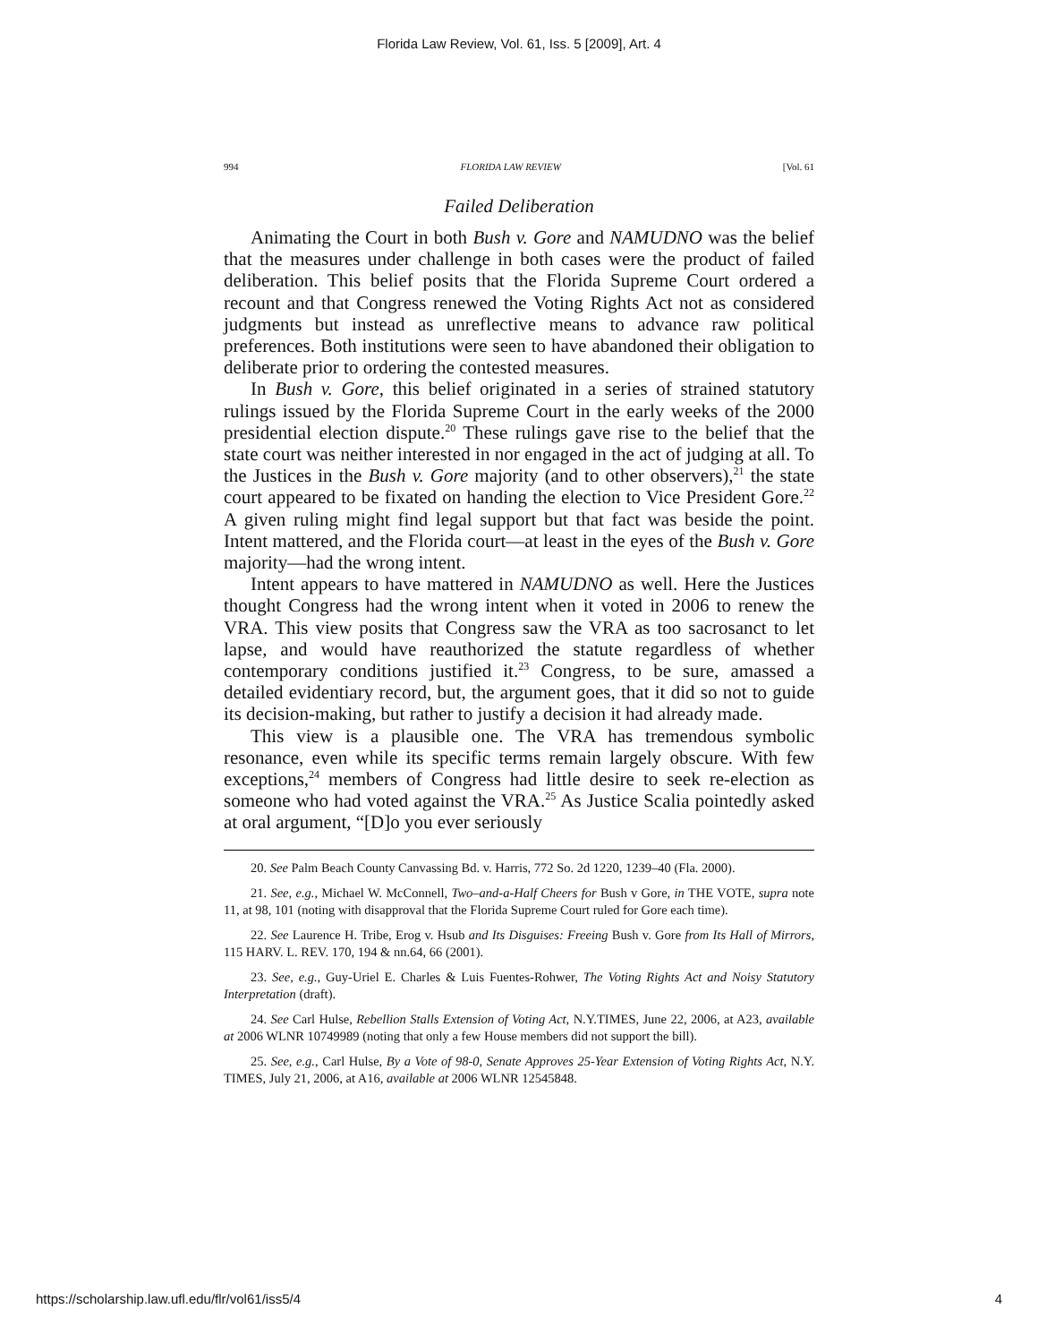Florida Law Review, Vol. 61, Iss. 5 [2009], Art. 4
994 FLORIDA LAW REVIEW [Vol. 61
Failed Deliberation
Animating the Court in both Bush v. Gore and NAMUDNO was the belief that the measures under challenge in both cases were the product of failed deliberation. This belief posits that the Florida Supreme Court ordered a recount and that Congress renewed the Voting Rights Act not as considered judgments but instead as unreflective means to advance raw political preferences. Both institutions were seen to have abandoned their obligation to deliberate prior to ordering the contested measures.
In Bush v. Gore, this belief originated in a series of strained statutory rulings issued by the Florida Supreme Court in the early weeks of the 2000 presidential election dispute.<sup>20</sup> These rulings gave rise to the belief that the state court was neither interested in nor engaged in the act of judging at all. To the Justices in the Bush v. Gore majority (and to other observers),<sup>21</sup> the state court appeared to be fixated on handing the election to Vice President Gore.<sup>22</sup> A given ruling might find legal support but that fact was beside the point. Intent mattered, and the Florida court—at least in the eyes of the Bush v. Gore majority—had the wrong intent.
Intent appears to have mattered in NAMUDNO as well. Here the Justices thought Congress had the wrong intent when it voted in 2006 to renew the VRA. This view posits that Congress saw the VRA as too sacrosanct to let lapse, and would have reauthorized the statute regardless of whether contemporary conditions justified it.<sup>23</sup> Congress, to be sure, amassed a detailed evidentiary record, but, the argument goes, that it did so not to guide its decision-making, but rather to justify a decision it had already made.
This view is a plausible one. The VRA has tremendous symbolic resonance, even while its specific terms remain largely obscure. With few exceptions,<sup>24</sup> members of Congress had little desire to seek re-election as someone who had voted against the VRA.<sup>25</sup> As Justice Scalia pointedly asked at oral argument, “[D]o you ever seriously
20. See Palm Beach County Canvassing Bd. v. Harris, 772 So. 2d 1220, 1239–40 (Fla. 2000).
21. See, e.g., Michael W. McConnell, Two–and-a-Half Cheers for Bush v Gore, in THE VOTE, supra note 11, at 98, 101 (noting with disapproval that the Florida Supreme Court ruled for Gore each time).
22. See Laurence H. Tribe, Erog v. Hsub and Its Disguises: Freeing Bush v. Gore from Its Hall of Mirrors, 115 HARV. L. REV. 170, 194 & nn.64, 66 (2001).
23. See, e.g., Guy-Uriel E. Charles & Luis Fuentes-Rohwer, The Voting Rights Act and Noisy Statutory Interpretation (draft).
24. See Carl Hulse, Rebellion Stalls Extension of Voting Act, N.Y.TIMES, June 22, 2006, at A23, available at 2006 WLNR 10749989 (noting that only a few House members did not support the bill).
25. See, e.g., Carl Hulse, By a Vote of 98-0, Senate Approves 25-Year Extension of Voting Rights Act, N.Y. TIMES, July 21, 2006, at A16, available at 2006 WLNR 12545848.
https://scholarship.law.ufl.edu/flr/vol61/iss5/4 4